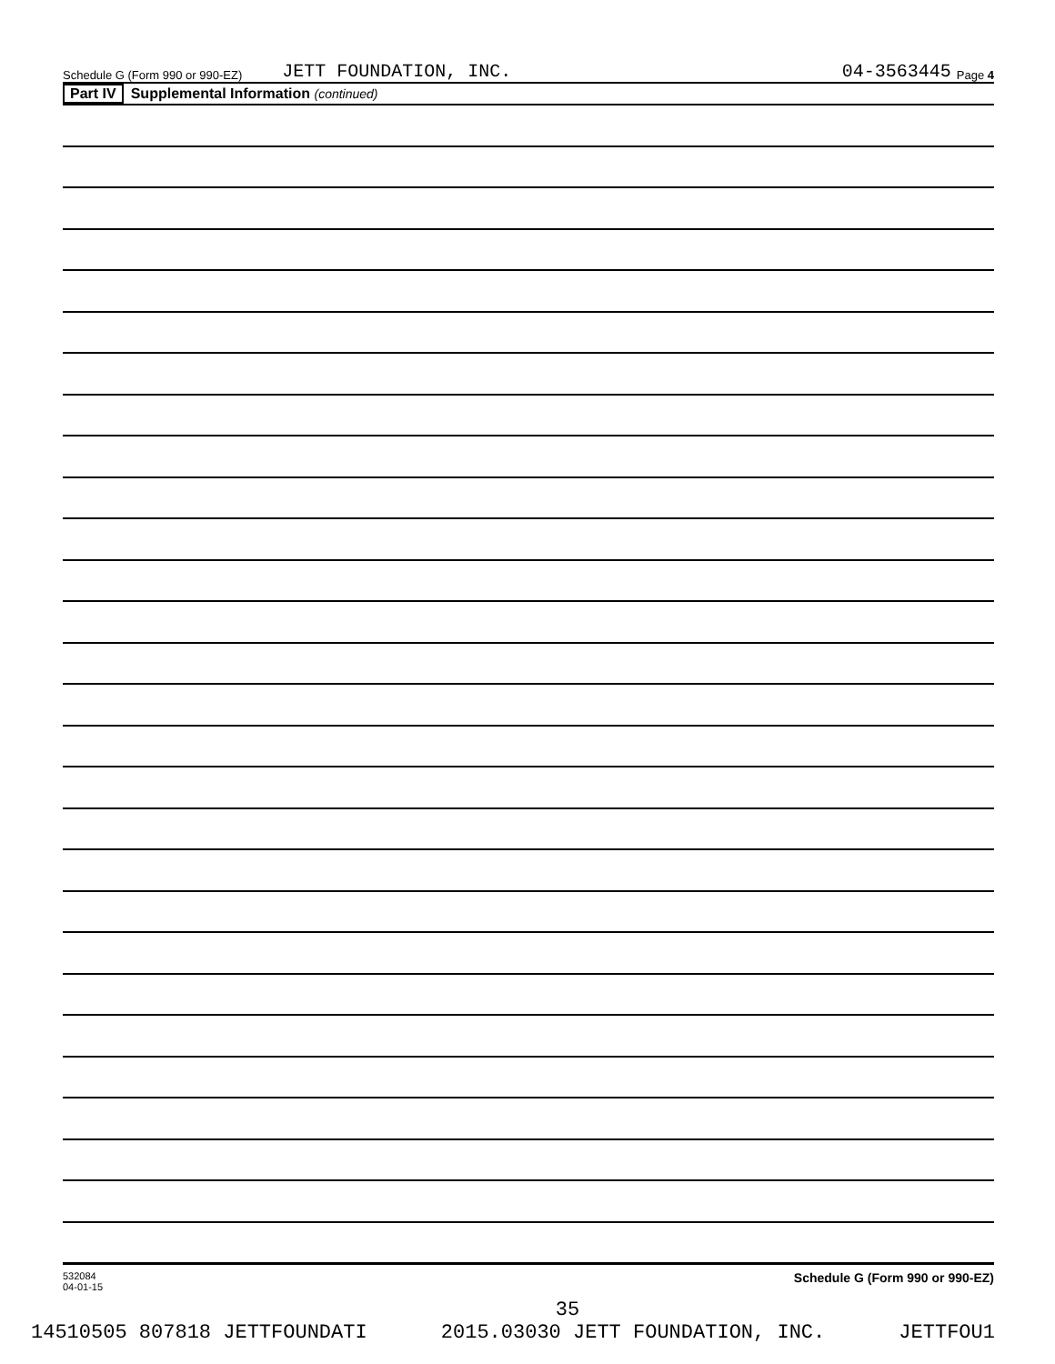Schedule G (Form 990 or 990-EZ) JETT FOUNDATION, INC. 04-3563445 Page 4
Part IV Supplemental Information (continued)
532084
04-01-15 Schedule G (Form 990 or 990-EZ)
35
14510505 807818 JETTFOUNDATI 2015.03030 JETT FOUNDATION, INC. JETTFOU1